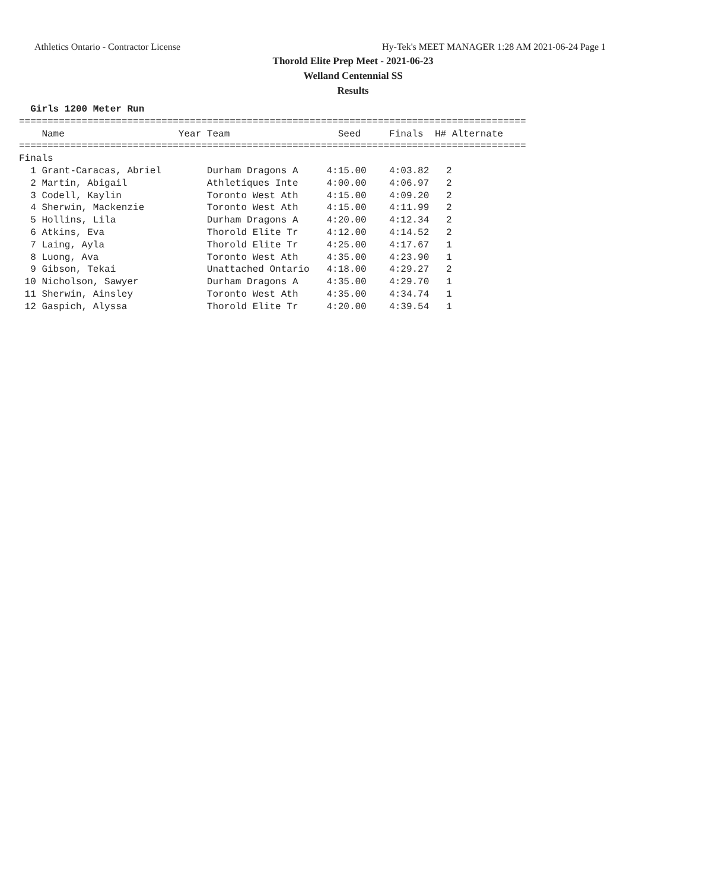Athletics Ontario - Contractor License
Hy-Tek's MEET MANAGER 1:28 AM 2021-06-24 Page 1
Thorold Elite Prep Meet - 2021-06-23
Welland Centennial SS
Results
  Girls 1200 Meter Run
=========================================================================================
    Name                    Year Team                   Seed     Finals  H# Alternate
=========================================================================================
Finals
  1 Grant-Caracas, Abriel        Durham Dragons A     4:15.00    4:03.82   2
  2 Martin, Abigail              Athletiques Inte     4:00.00    4:06.97   2
  3 Codell, Kaylin               Toronto West Ath     4:15.00    4:09.20   2
  4 Sherwin, Mackenzie           Toronto West Ath     4:15.00    4:11.99   2
  5 Hollins, Lila                Durham Dragons A     4:20.00    4:12.34   2
  6 Atkins, Eva                  Thorold Elite Tr     4:12.00    4:14.52   2
  7 Laing, Ayla                  Thorold Elite Tr     4:25.00    4:17.67   1
  8 Luong, Ava                   Toronto West Ath     4:35.00    4:23.90   1
  9 Gibson, Tekai                Unattached Ontario   4:18.00    4:29.27   2
 10 Nicholson, Sawyer            Durham Dragons A     4:35.00    4:29.70   1
 11 Sherwin, Ainsley             Toronto West Ath     4:35.00    4:34.74   1
 12 Gaspich, Alyssa              Thorold Elite Tr     4:20.00    4:39.54   1